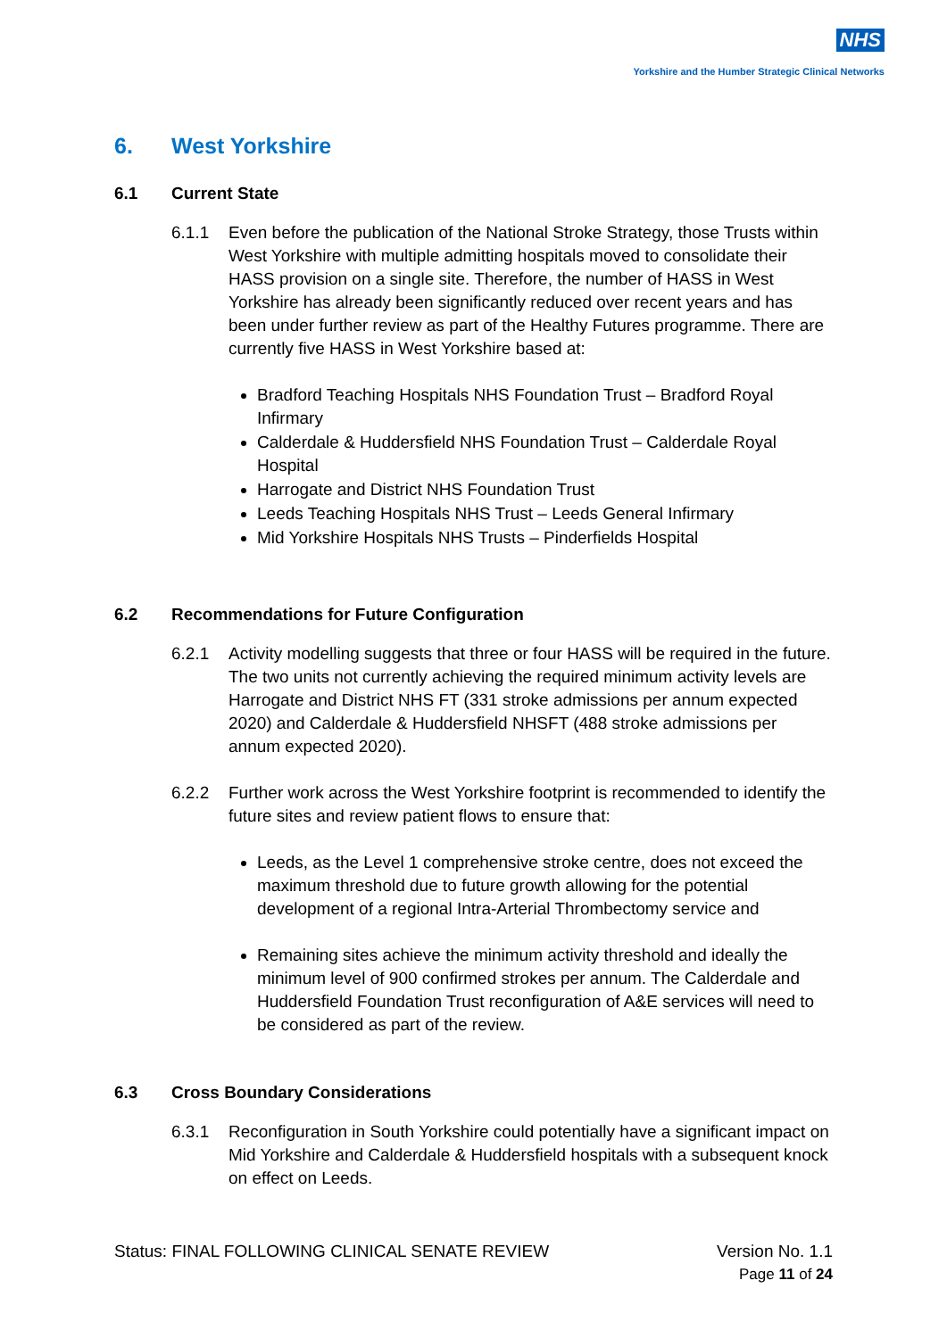NHS
Yorkshire and the Humber Strategic Clinical Networks
6. West Yorkshire
6.1 Current State
6.1.1 Even before the publication of the National Stroke Strategy, those Trusts within West Yorkshire with multiple admitting hospitals moved to consolidate their HASS provision on a single site. Therefore, the number of HASS in West Yorkshire has already been significantly reduced over recent years and has been under further review as part of the Healthy Futures programme. There are currently five HASS in West Yorkshire based at:
Bradford Teaching Hospitals NHS Foundation Trust – Bradford Royal Infirmary
Calderdale & Huddersfield NHS Foundation Trust – Calderdale Royal Hospital
Harrogate and District NHS Foundation Trust
Leeds Teaching Hospitals NHS Trust – Leeds General Infirmary
Mid Yorkshire Hospitals NHS Trusts – Pinderfields Hospital
6.2 Recommendations for Future Configuration
6.2.1 Activity modelling suggests that three or four HASS will be required in the future. The two units not currently achieving the required minimum activity levels are Harrogate and District NHS FT (331 stroke admissions per annum expected 2020) and Calderdale & Huddersfield NHSFT (488 stroke admissions per annum expected 2020).
6.2.2 Further work across the West Yorkshire footprint is recommended to identify the future sites and review patient flows to ensure that:
Leeds, as the Level 1 comprehensive stroke centre, does not exceed the maximum threshold due to future growth allowing for the potential development of a regional Intra-Arterial Thrombectomy service and
Remaining sites achieve the minimum activity threshold and ideally the minimum level of 900 confirmed strokes per annum. The Calderdale and Huddersfield Foundation Trust reconfiguration of A&E services will need to be considered as part of the review.
6.3 Cross Boundary Considerations
6.3.1 Reconfiguration in South Yorkshire could potentially have a significant impact on Mid Yorkshire and Calderdale & Huddersfield hospitals with a subsequent knock on effect on Leeds.
Status: FINAL FOLLOWING CLINICAL SENATE REVIEW Version No. 1.1
Page 11 of 24